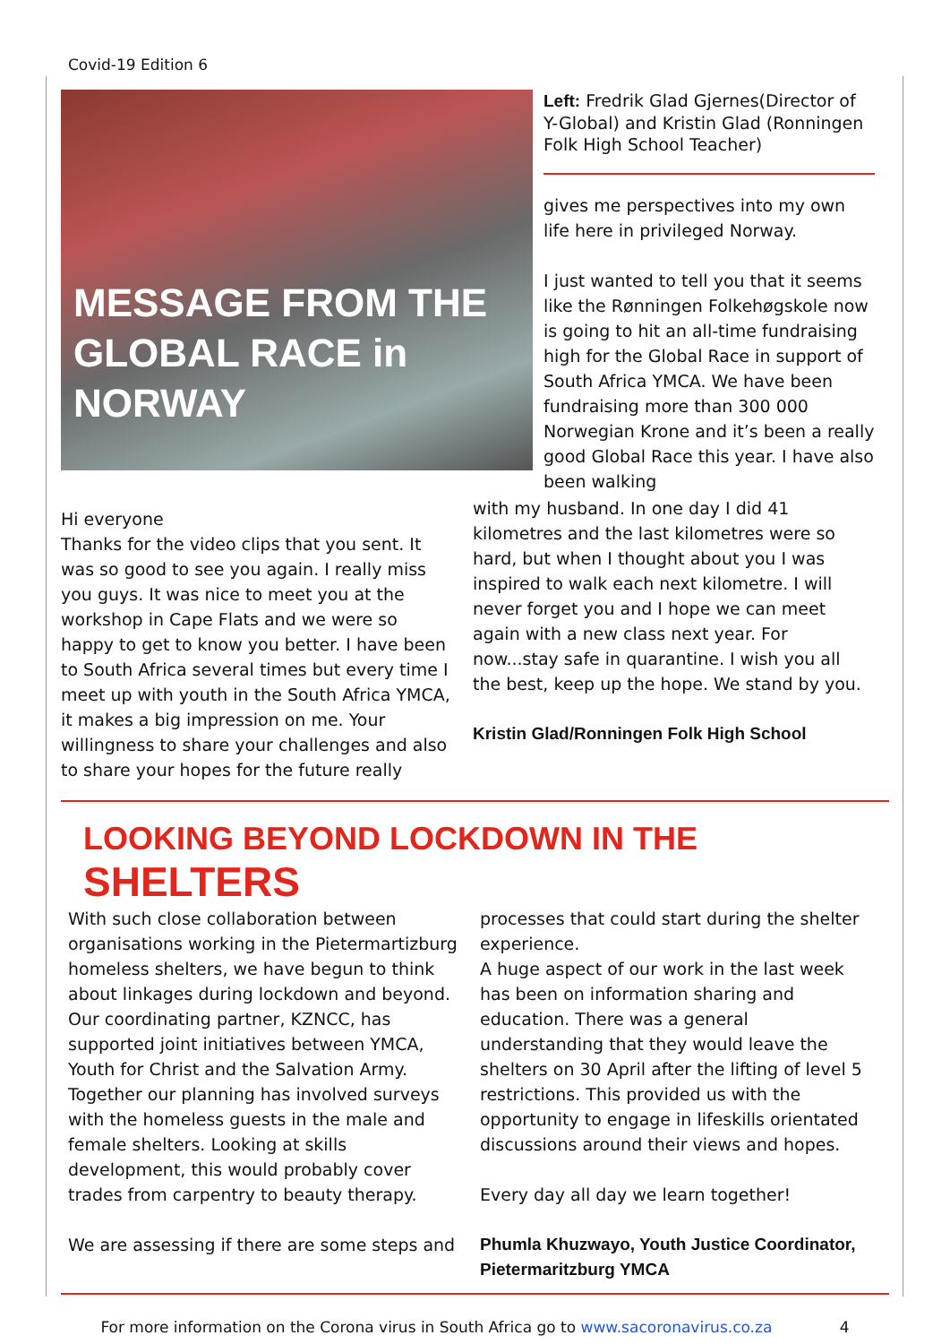Covid-19 Edition 6
MESSAGE FROM THE
GLOBAL RACE in
NORWAY
Left: Fredrik Glad Gjernes(Director of Y-Global) and Kristin Glad (Ronningen Folk High School Teacher)
gives me perspectives into my own life here in privileged Norway.
I just wanted to tell you that it seems like the Rønningen Folkehøgskole now is going to hit an all-time fundraising high for the Global Race in support of South Africa YMCA. We have been fundraising more than 300 000 Norwegian Krone and it’s been a really good Global Race this year. I have also been walking
Hi everyone
Thanks for the video clips that you sent. It was so good to see you again. I really miss you guys. It was nice to meet you at the workshop in Cape Flats and we were so happy to get to know you better. I have been to South Africa several times but every time I meet up with youth in the South Africa YMCA, it makes a big impression on me. Your willingness to share your challenges and also to share your hopes for the future really
with my husband. In one day I did 41 kilometres and the last kilometres were so hard, but when I thought about you I was inspired to walk each next kilometre. I will never forget you and I hope we can meet again with a new class next year. For now...stay safe in quarantine. I wish you all the best, keep up the hope. We stand by you.
Kristin Glad/Ronningen Folk High School
LOOKING BEYOND LOCKDOWN IN THE
SHELTERS
With such close collaboration between organisations working in the Pietermartizburg homeless shelters, we have begun to think about linkages during lockdown and beyond. Our coordinating partner, KZNCC, has supported joint initiatives between YMCA, Youth for Christ and the Salvation Army. Together our planning has involved surveys with the homeless guests in the male and female shelters. Looking at skills development, this would probably cover trades from carpentry to beauty therapy.
We are assessing if there are some steps and
processes that could start during the shelter experience.
A huge aspect of our work in the last week has been on information sharing and education. There was a general understanding that they would leave the shelters on 30 April after the lifting of level 5 restrictions. This provided us with the opportunity to engage in lifeskills orientated discussions around their views and hopes.
Every day all day we learn together!
Phumla Khuzwayo, Youth Justice Coordinator, Pietermaritzburg YMCA
For more information on the Corona virus in South Africa go to www.sacoronavirus.co.za 4